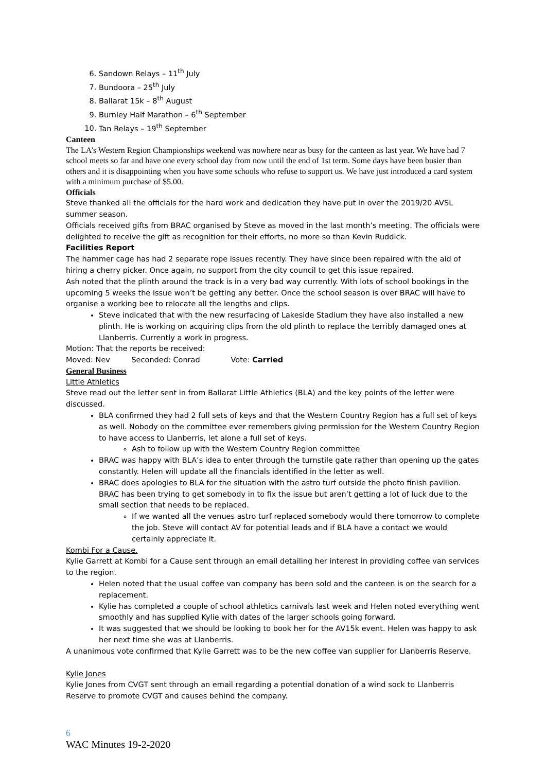6. Sandown Relays – 11<sup>th</sup> July
7. Bundoora – 25<sup>th</sup> July
8. Ballarat 15k – 8<sup>th</sup> August
9. Burnley Half Marathon – 6<sup>th</sup> September
10. Tan Relays – 19<sup>th</sup> September
Canteen
The LA’s Western Region Championships weekend was nowhere near as busy for the canteen as last year. We have had 7 school meets so far and have one every school day from now until the end of 1st term. Some days have been busier than others and it is disappointing when you have some schools who refuse to support us. We have just introduced a card system with a minimum purchase of $5.00.
Officials
Steve thanked all the officials for the hard work and dedication they have put in over the 2019/20 AVSL summer season.
Officials received gifts from BRAC organised by Steve as moved in the last month’s meeting. The officials were delighted to receive the gift as recognition for their efforts, no more so than Kevin Ruddick.
Facilities Report
The hammer cage has had 2 separate rope issues recently. They have since been repaired with the aid of hiring a cherry picker. Once again, no support from the city council to get this issue repaired.
Ash noted that the plinth around the track is in a very bad way currently. With lots of school bookings in the upcoming 5 weeks the issue won’t be getting any better. Once the school season is over BRAC will have to organise a working bee to relocate all the lengths and clips.
Steve indicated that with the new resurfacing of Lakeside Stadium they have also installed a new plinth. He is working on acquiring clips from the old plinth to replace the terribly damaged ones at Llanberris. Currently a work in progress.
Motion: That the reports be received:
Moved: Nev Seconded: Conrad Vote: Carried
General Business
Little Athletics
Steve read out the letter sent in from Ballarat Little Athletics (BLA) and the key points of the letter were discussed.
BLA confirmed they had 2 full sets of keys and that the Western Country Region has a full set of keys as well. Nobody on the committee ever remembers giving permission for the Western Country Region to have access to Llanberris, let alone a full set of keys.
Ash to follow up with the Western Country Region committee
BRAC was happy with BLA’s idea to enter through the turnstile gate rather than opening up the gates constantly. Helen will update all the financials identified in the letter as well.
BRAC does apologies to BLA for the situation with the astro turf outside the photo finish pavilion. BRAC has been trying to get somebody in to fix the issue but aren’t getting a lot of luck due to the small section that needs to be replaced.
If we wanted all the venues astro turf replaced somebody would there tomorrow to complete the job. Steve will contact AV for potential leads and if BLA have a contact we would certainly appreciate it.
Kombi For a Cause.
Kylie Garrett at Kombi for a Cause sent through an email detailing her interest in providing coffee van services to the region.
Helen noted that the usual coffee van company has been sold and the canteen is on the search for a replacement.
Kylie has completed a couple of school athletics carnivals last week and Helen noted everything went smoothly and has supplied Kylie with dates of the larger schools going forward.
It was suggested that we should be looking to book her for the AV15k event. Helen was happy to ask her next time she was at Llanberris.
A unanimous vote confirmed that Kylie Garrett was to be the new coffee van supplier for Llanberris Reserve.
Kylie Jones
Kylie Jones from CVGT sent through an email regarding a potential donation of a wind sock to Llanberris Reserve to promote CVGT and causes behind the company.
6
WAC Minutes 19-2-2020